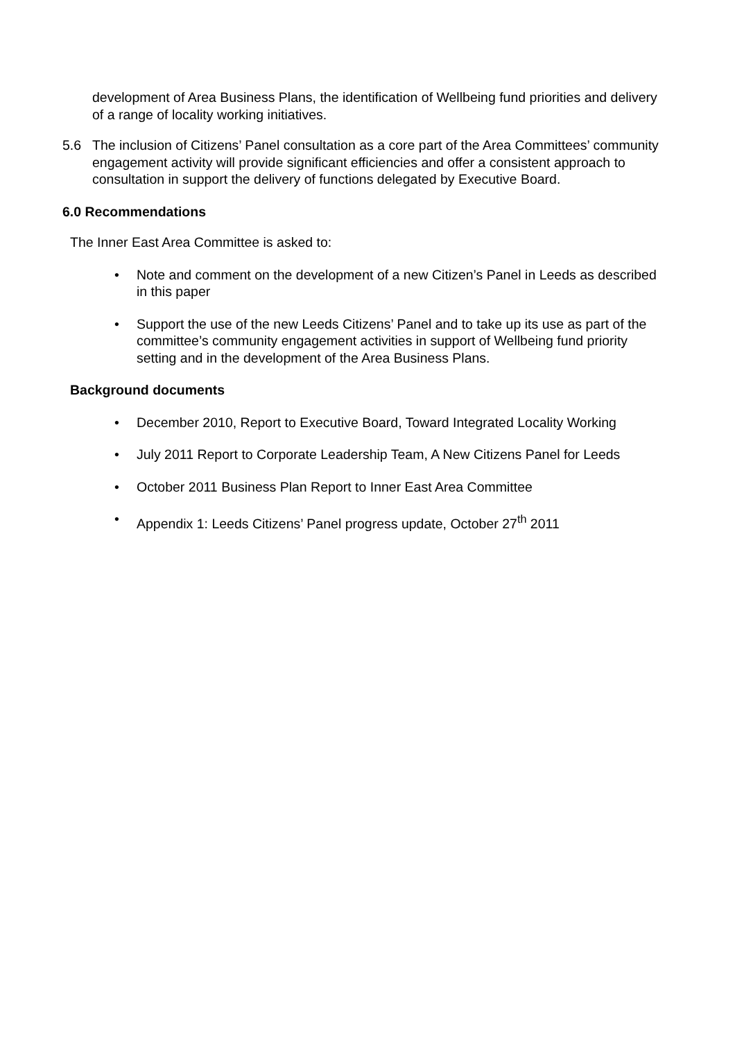development of Area Business Plans, the identification of Wellbeing fund priorities and delivery of a range of locality working initiatives.
5.6 The inclusion of Citizens’ Panel consultation as a core part of the Area Committees’ community engagement activity will provide significant efficiencies and offer a consistent approach to consultation in support the delivery of functions delegated by Executive Board.
6.0 Recommendations
The Inner East Area Committee is asked to:
• Note and comment on the development of a new Citizen’s Panel in Leeds as described in this paper
• Support the use of the new Leeds Citizens’ Panel and to take up its use as part of the committee’s community engagement activities in support of Wellbeing fund priority setting and in the development of the Area Business Plans.
Background documents
• December 2010, Report to Executive Board, Toward Integrated Locality Working
• July 2011 Report to Corporate Leadership Team, A New Citizens Panel for Leeds
• October 2011 Business Plan Report to Inner East Area Committee
• Appendix 1: Leeds Citizens’ Panel progress update, October 27<sup>th</sup> 2011